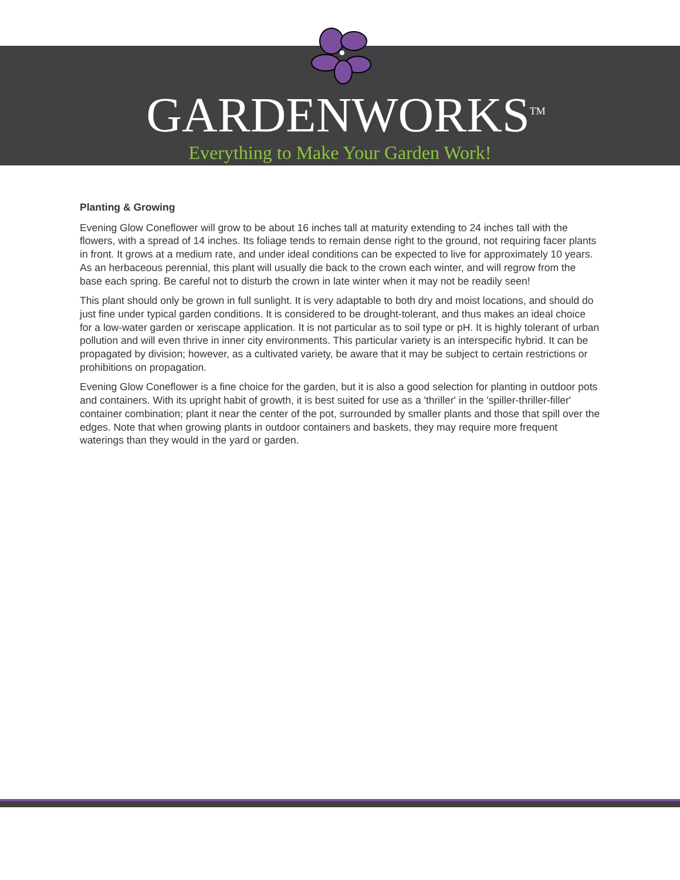GARDENWORKS<sup>TM</sup>
Everything to Make Your Garden Work!
Planting & Growing
Evening Glow Coneflower will grow to be about 16 inches tall at maturity extending to 24 inches tall with the flowers, with a spread of 14 inches. Its foliage tends to remain dense right to the ground, not requiring facer plants in front. It grows at a medium rate, and under ideal conditions can be expected to live for approximately 10 years. As an herbaceous perennial, this plant will usually die back to the crown each winter, and will regrow from the base each spring. Be careful not to disturb the crown in late winter when it may not be readily seen!
This plant should only be grown in full sunlight. It is very adaptable to both dry and moist locations, and should do just fine under typical garden conditions. It is considered to be drought-tolerant, and thus makes an ideal choice for a low-water garden or xeriscape application. It is not particular as to soil type or pH. It is highly tolerant of urban pollution and will even thrive in inner city environments. This particular variety is an interspecific hybrid. It can be propagated by division; however, as a cultivated variety, be aware that it may be subject to certain restrictions or prohibitions on propagation.
Evening Glow Coneflower is a fine choice for the garden, but it is also a good selection for planting in outdoor pots and containers. With its upright habit of growth, it is best suited for use as a 'thriller' in the 'spiller-thriller-filler' container combination; plant it near the center of the pot, surrounded by smaller plants and those that spill over the edges. Note that when growing plants in outdoor containers and baskets, they may require more frequent waterings than they would in the yard or garden.